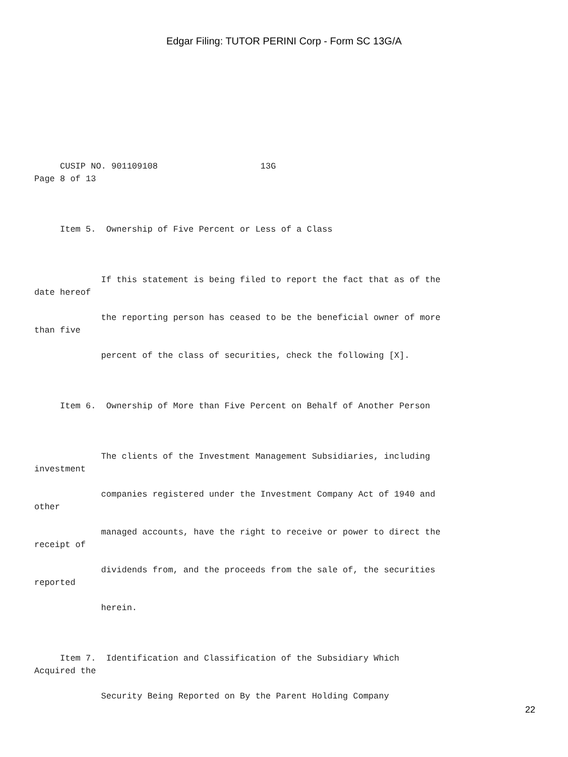Edgar Filing: TUTOR PERINI Corp - Form SC 13G/A
     CUSIP NO. 901109108                    13G
Page 8 of 13



     Item 5.  Ownership of Five Percent or Less of a Class



             If this statement is being filed to report the fact that as of the
date hereof

             the reporting person has ceased to be the beneficial owner of more
than five

             percent of the class of securities, check the following [X].



     Item 6.  Ownership of More than Five Percent on Behalf of Another Person



             The clients of the Investment Management Subsidiaries, including
investment

             companies registered under the Investment Company Act of 1940 and
other

             managed accounts, have the right to receive or power to direct the
receipt of

             dividends from, and the proceeds from the sale of, the securities
reported

             herein.



     Item 7.  Identification and Classification of the Subsidiary Which
Acquired the

             Security Being Reported on By the Parent Holding Company
22